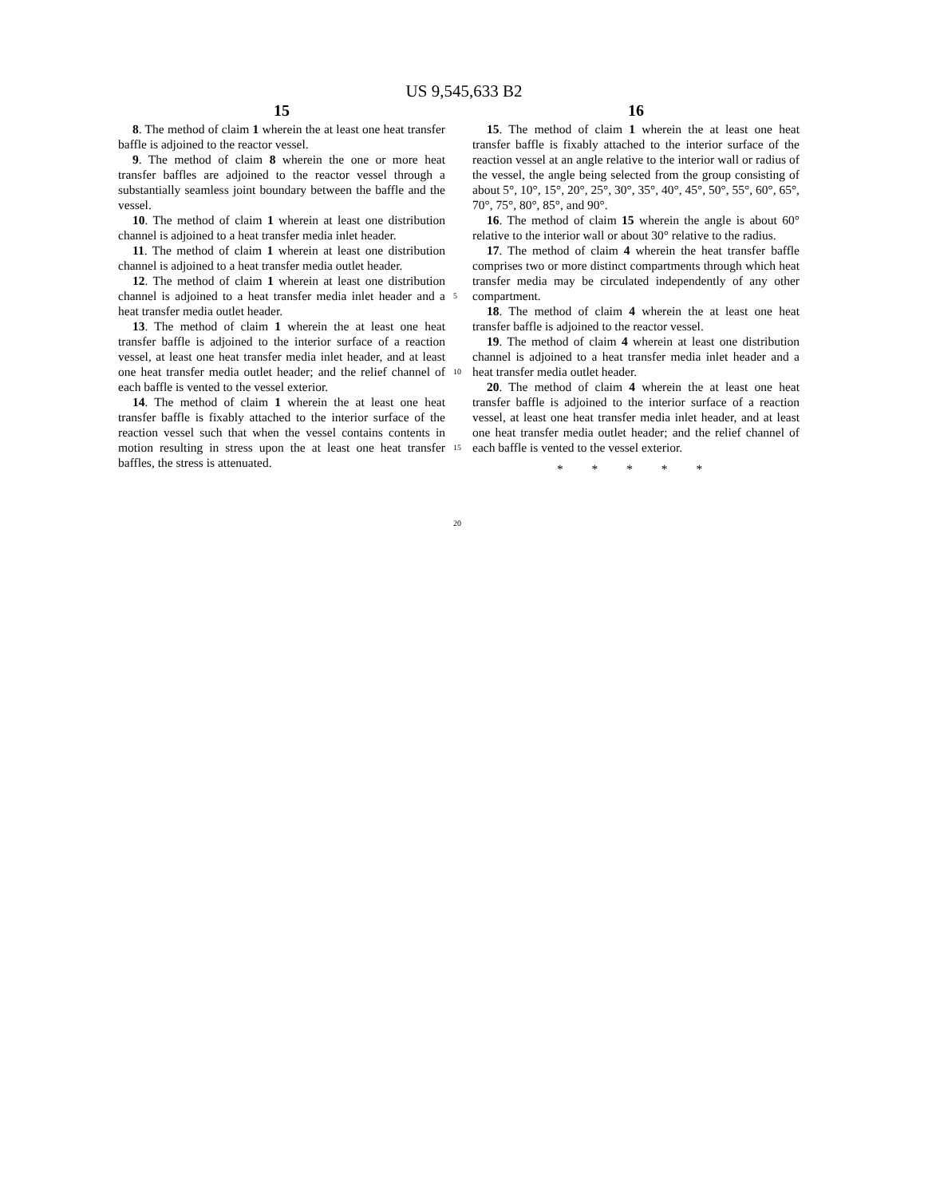US 9,545,633 B2
15
8. The method of claim 1 wherein the at least one heat transfer baffle is adjoined to the reactor vessel.
9. The method of claim 8 wherein the one or more heat transfer baffles are adjoined to the reactor vessel through a substantially seamless joint boundary between the baffle and the vessel.
10. The method of claim 1 wherein at least one distribution channel is adjoined to a heat transfer media inlet header.
11. The method of claim 1 wherein at least one distribution channel is adjoined to a heat transfer media outlet header.
12. The method of claim 1 wherein at least one distribution channel is adjoined to a heat transfer media inlet header and a heat transfer media outlet header.
13. The method of claim 1 wherein the at least one heat transfer baffle is adjoined to the interior surface of a reaction vessel, at least one heat transfer media inlet header, and at least one heat transfer media outlet header; and the relief channel of each baffle is vented to the vessel exterior.
14. The method of claim 1 wherein the at least one heat transfer baffle is fixably attached to the interior surface of the reaction vessel such that when the vessel contains contents in motion resulting in stress upon the at least one heat transfer baffles, the stress is attenuated.
5
10
15
20
16
15. The method of claim 1 wherein the at least one heat transfer baffle is fixably attached to the interior surface of the reaction vessel at an angle relative to the interior wall or radius of the vessel, the angle being selected from the group consisting of about 5°, 10°, 15°, 20°, 25°, 30°, 35°, 40°, 45°, 50°, 55°, 60°, 65°, 70°, 75°, 80°, 85°, and 90°.
16. The method of claim 15 wherein the angle is about 60° relative to the interior wall or about 30° relative to the radius.
17. The method of claim 4 wherein the heat transfer baffle comprises two or more distinct compartments through which heat transfer media may be circulated independently of any other compartment.
18. The method of claim 4 wherein the at least one heat transfer baffle is adjoined to the reactor vessel.
19. The method of claim 4 wherein at least one distribution channel is adjoined to a heat transfer media inlet header and a heat transfer media outlet header.
20. The method of claim 4 wherein the at least one heat transfer baffle is adjoined to the interior surface of a reaction vessel, at least one heat transfer media inlet header, and at least one heat transfer media outlet header; and the relief channel of each baffle is vented to the vessel exterior.
* * * * *